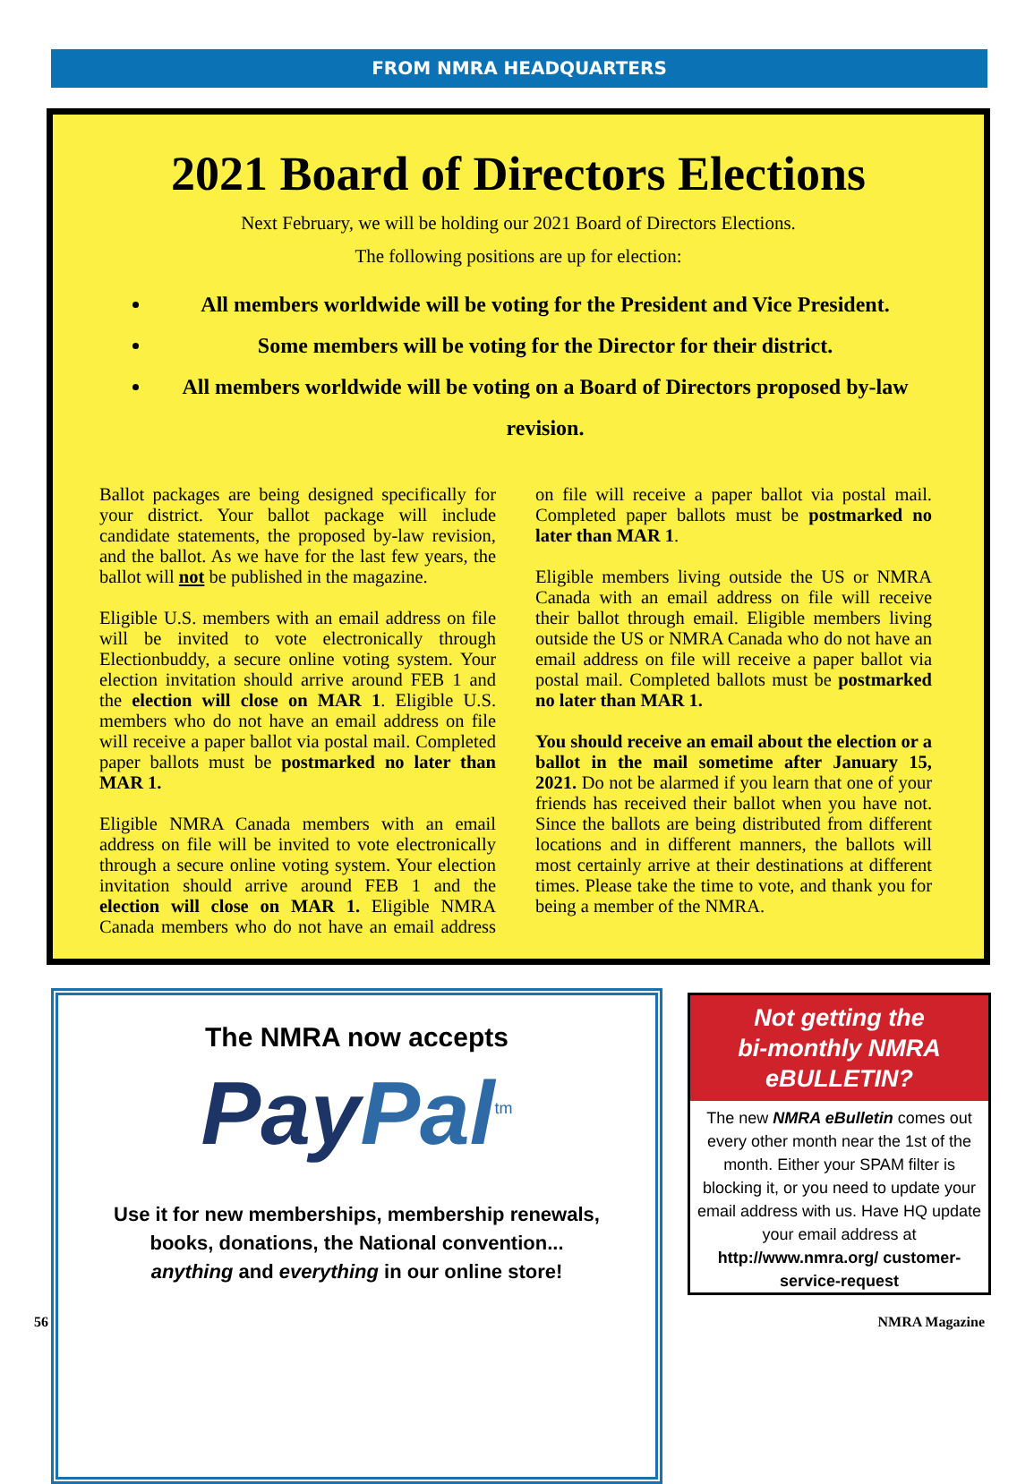FROM NMRA HEADQUARTERS
2021 Board of Directors Elections
Next February, we will be holding our 2021 Board of Directors Elections.
The following positions are up for election:
All members worldwide will be voting for the President and Vice President.
Some members will be voting for the Director for their district.
All members worldwide will be voting on a Board of Directors proposed by-law revision.
Ballot packages are being designed specifically for your district. Your ballot package will include candidate statements, the proposed by-law revision, and the ballot. As we have for the last few years, the ballot will not be published in the magazine.
Eligible U.S. members with an email address on file will be invited to vote electronically through Electionbuddy, a secure online voting system. Your election invitation should arrive around FEB 1 and the election will close on MAR 1. Eligible U.S. members who do not have an email address on file will receive a paper ballot via postal mail. Completed paper ballots must be postmarked no later than MAR 1.
Eligible NMRA Canada members with an email address on file will be invited to vote electronically through a secure online voting system. Your election invitation should arrive around FEB 1 and the election will close on MAR 1. Eligible NMRA Canada members who do not have an email address on file will receive a paper ballot via postal mail. Completed paper ballots must be postmarked no later than MAR 1.
Eligible members living outside the US or NMRA Canada with an email address on file will receive their ballot through email. Eligible members living outside the US or NMRA Canada who do not have an email address on file will receive a paper ballot via postal mail. Completed ballots must be postmarked no later than MAR 1.
You should receive an email about the election or a ballot in the mail sometime after January 15, 2021. Do not be alarmed if you learn that one of your friends has received their ballot when you have not. Since the ballots are being distributed from different locations and in different manners, the ballots will most certainly arrive at their destinations at different times. Please take the time to vote, and thank you for being a member of the NMRA.
The NMRA now accepts
PayPal<sup>tm</sup>
Use it for new memberships, membership renewals,
books, donations, the National convention...
anything and everything in our online store!
Not getting the
bi-monthly NMRA
eBULLETIN?
The new NMRA eBulletin comes out every other month near the 1st of the month. Either your SPAM filter is blocking it, or you need to update your email address with us. Have HQ update your email address at http://www.nmra.org/ customer-service-request
56 NMRA Magazine